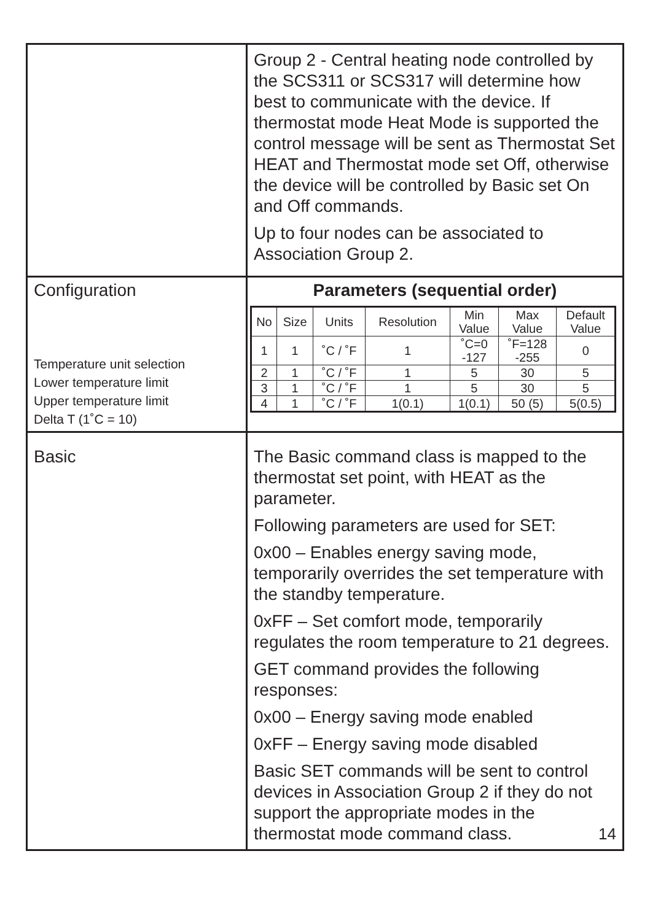| | Group 2 - Central heating node controlled by the SCS311 or SCS317 will determine how best to communicate with the device. If thermostat mode Heat Mode is supported the control message will be sent as Thermostat Set HEAT and Thermostat mode set Off, otherwise the device will be controlled by Basic set On and Off commands. Up to four nodes can be associated to Association Group 2. |
| Configuration Temperature unit selection Lower temperature limit Upper temperature limit Delta T (1˚C = 10) | Parameters (sequential order) / No / Size / Units / Resolution / Min Value / Max Value / Default Value / / --- / --- / --- / --- / --- / --- / --- / / 1 / 1 / ˚C / ˚F / 1 / ˚C=0 -127 / ˚F=128 -255 / 0 / / 2 / 1 / ˚C / ˚F / 1 / 5 / 30 / 5 / / 3 / 1 / ˚C / ˚F / 1 / 5 / 30 / 5 / / 4 / 1 / ˚C / ˚F / 1(0.1) / 1(0.1) / 50 (5) / 5(0.5) / |
| Basic | The Basic command class is mapped to the thermostat set point, with HEAT as the parameter. Following parameters are used for SET: 0x00 – Enables energy saving mode, temporarily overrides the set temperature with the standby temperature. 0xFF – Set comfort mode, temporarily regulates the room temperature to 21 degrees. GET command provides the following responses: 0x00 – Energy saving mode enabled 0xFF – Energy saving mode disabled Basic SET commands will be sent to control devices in Association Group 2 if they do not support the appropriate modes in the thermostat mode command class. 14 |